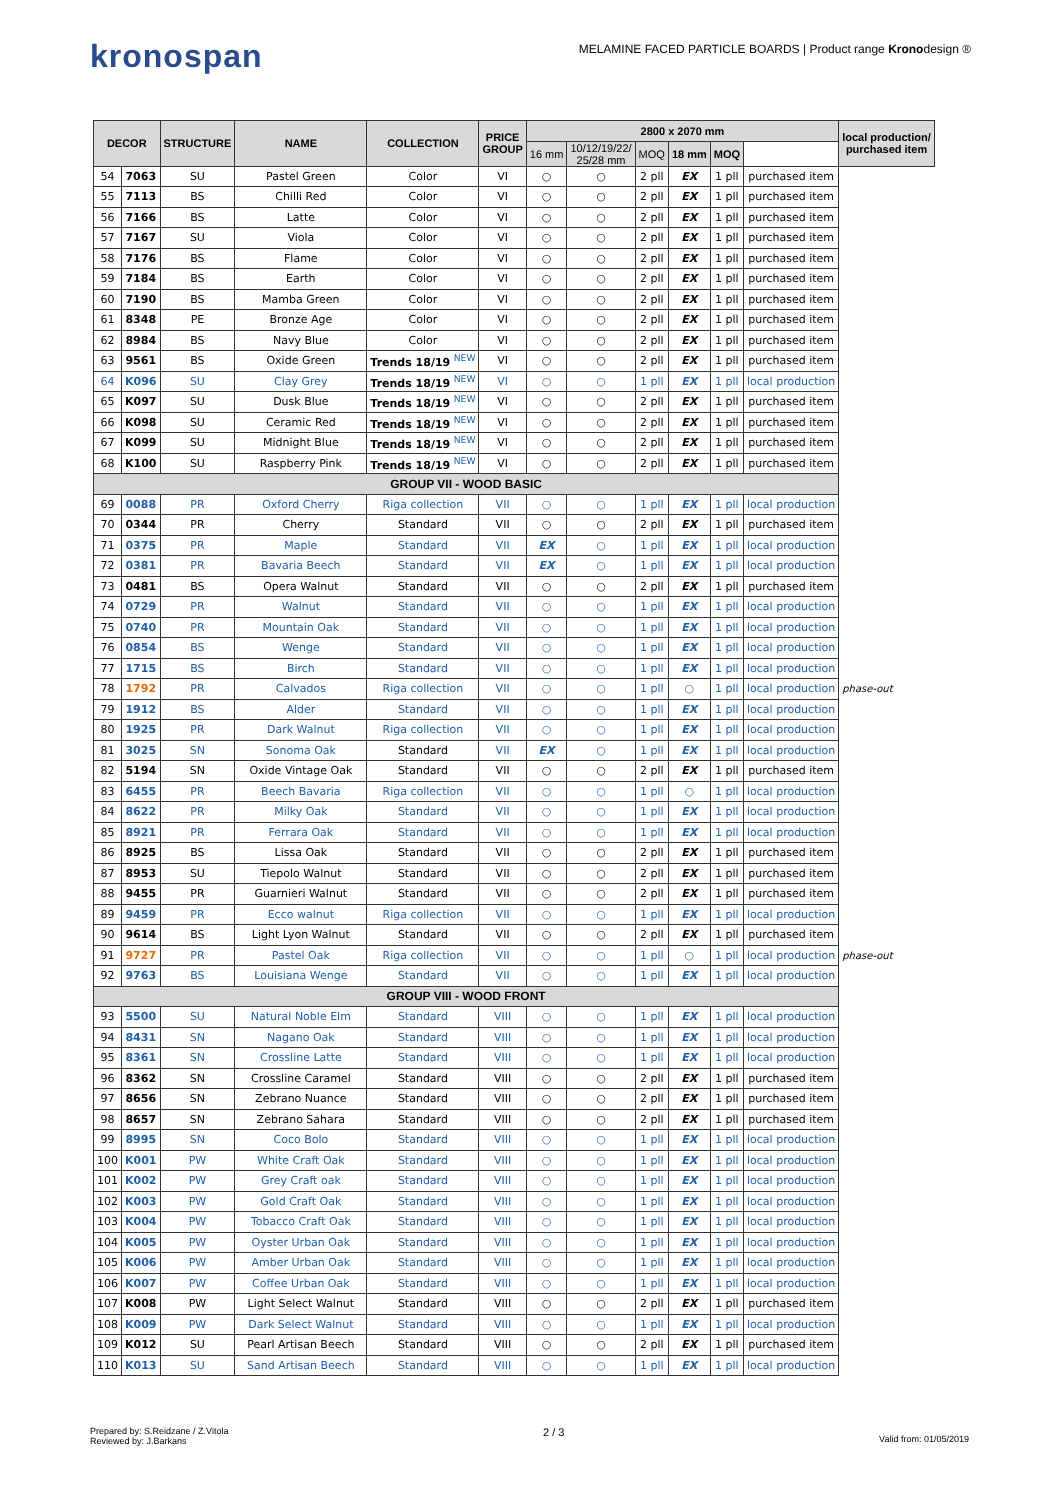kronospan
MELAMINE FACED PARTICLE BOARDS | Product range Kronodesign ®
| DECOR | | STRUCTURE | NAME | COLLECTION | PRICE GROUP | 2800 x 2070 mm | | | | | | local production/ purchased item |
| --- | --- | --- | --- | --- | --- | --- | --- | --- | --- | --- | --- | --- |
| | | | | | | 16 mm | 10/12/19/22/ 25/28 mm | MOQ | 18 mm | MOQ | | |
| 54 | 7063 | SU | Pastel Green | Color | VI | ○ | ○ | 2 pll | EX | 1 pll | purchased item | |
| 55 | 7113 | BS | Chilli Red | Color | VI | ○ | ○ | 2 pll | EX | 1 pll | purchased item | |
| 56 | 7166 | BS | Latte | Color | VI | ○ | ○ | 2 pll | EX | 1 pll | purchased item | |
| 57 | 7167 | SU | Viola | Color | VI | ○ | ○ | 2 pll | EX | 1 pll | purchased item | |
| 58 | 7176 | BS | Flame | Color | VI | ○ | ○ | 2 pll | EX | 1 pll | purchased item | |
| 59 | 7184 | BS | Earth | Color | VI | ○ | ○ | 2 pll | EX | 1 pll | purchased item | |
| 60 | 7190 | BS | Mamba Green | Color | VI | ○ | ○ | 2 pll | EX | 1 pll | purchased item | |
| 61 | 8348 | PE | Bronze Age | Color | VI | ○ | ○ | 2 pll | EX | 1 pll | purchased item | |
| 62 | 8984 | BS | Navy Blue | Color | VI | ○ | ○ | 2 pll | EX | 1 pll | purchased item | |
| 63 | 9561 | BS | Oxide Green | Trends 18/19 <sup>NEW</sup> | VI | ○ | ○ | 2 pll | EX | 1 pll | purchased item | |
| 64 | K096 | SU | Clay Grey | Trends 18/19 <sup>NEW</sup> | VI | ○ | ○ | 1 pll | EX | 1 pll | local production | |
| 65 | K097 | SU | Dusk Blue | Trends 18/19 <sup>NEW</sup> | VI | ○ | ○ | 2 pll | EX | 1 pll | purchased item | |
| 66 | K098 | SU | Ceramic Red | Trends 18/19 <sup>NEW</sup> | VI | ○ | ○ | 2 pll | EX | 1 pll | purchased item | |
| 67 | K099 | SU | Midnight Blue | Trends 18/19 <sup>NEW</sup> | VI | ○ | ○ | 2 pll | EX | 1 pll | purchased item | |
| 68 | K100 | SU | Raspberry Pink | Trends 18/19 <sup>NEW</sup> | VI | ○ | ○ | 2 pll | EX | 1 pll | purchased item | |
| GROUP VII - WOOD BASIC | | | | | | | | | | | | |
| 69 | 0088 | PR | Oxford Cherry | Riga collection | VII | ○ | ○ | 1 pll | EX | 1 pll | local production | |
| 70 | 0344 | PR | Cherry | Standard | VII | ○ | ○ | 2 pll | EX | 1 pll | purchased item | |
| 71 | 0375 | PR | Maple | Standard | VII | EX | ○ | 1 pll | EX | 1 pll | local production | |
| 72 | 0381 | PR | Bavaria Beech | Standard | VII | EX | ○ | 1 pll | EX | 1 pll | local production | |
| 73 | 0481 | BS | Opera Walnut | Standard | VII | ○ | ○ | 2 pll | EX | 1 pll | purchased item | |
| 74 | 0729 | PR | Walnut | Standard | VII | ○ | ○ | 1 pll | EX | 1 pll | local production | |
| 75 | 0740 | PR | Mountain Oak | Standard | VII | ○ | ○ | 1 pll | EX | 1 pll | local production | |
| 76 | 0854 | BS | Wenge | Standard | VII | ○ | ○ | 1 pll | EX | 1 pll | local production | |
| 77 | 1715 | BS | Birch | Standard | VII | ○ | ○ | 1 pll | EX | 1 pll | local production | |
| 78 | 1792 | PR | Calvados | Riga collection | VII | ○ | ○ | 1 pll | ○ | 1 pll | local production | phase-out |
| 79 | 1912 | BS | Alder | Standard | VII | ○ | ○ | 1 pll | EX | 1 pll | local production | |
| 80 | 1925 | PR | Dark Walnut | Riga collection | VII | ○ | ○ | 1 pll | EX | 1 pll | local production | |
| 81 | 3025 | SN | Sonoma Oak | Standard | VII | EX | ○ | 1 pll | EX | 1 pll | local production | |
| 82 | 5194 | SN | Oxide Vintage Oak | Standard | VII | ○ | ○ | 2 pll | EX | 1 pll | purchased item | |
| 83 | 6455 | PR | Beech Bavaria | Riga collection | VII | ○ | ○ | 1 pll | ○ | 1 pll | local production | |
| 84 | 8622 | PR | Milky Oak | Standard | VII | ○ | ○ | 1 pll | EX | 1 pll | local production | |
| 85 | 8921 | PR | Ferrara Oak | Standard | VII | ○ | ○ | 1 pll | EX | 1 pll | local production | |
| 86 | 8925 | BS | Lissa Oak | Standard | VII | ○ | ○ | 2 pll | EX | 1 pll | purchased item | |
| 87 | 8953 | SU | Tiepolo Walnut | Standard | VII | ○ | ○ | 2 pll | EX | 1 pll | purchased item | |
| 88 | 9455 | PR | Guarnieri Walnut | Standard | VII | ○ | ○ | 2 pll | EX | 1 pll | purchased item | |
| 89 | 9459 | PR | Ecco walnut | Riga collection | VII | ○ | ○ | 1 pll | EX | 1 pll | local production | |
| 90 | 9614 | BS | Light Lyon Walnut | Standard | VII | ○ | ○ | 2 pll | EX | 1 pll | purchased item | |
| 91 | 9727 | PR | Pastel Oak | Riga collection | VII | ○ | ○ | 1 pll | ○ | 1 pll | local production | phase-out |
| 92 | 9763 | BS | Louisiana Wenge | Standard | VII | ○ | ○ | 1 pll | EX | 1 pll | local production | |
| GROUP VIII - WOOD FRONT | | | | | | | | | | | | |
| 93 | 5500 | SU | Natural Noble Elm | Standard | VIII | ○ | ○ | 1 pll | EX | 1 pll | local production | |
| 94 | 8431 | SN | Nagano Oak | Standard | VIII | ○ | ○ | 1 pll | EX | 1 pll | local production | |
| 95 | 8361 | SN | Crossline Latte | Standard | VIII | ○ | ○ | 1 pll | EX | 1 pll | local production | |
| 96 | 8362 | SN | Crossline Caramel | Standard | VIII | ○ | ○ | 2 pll | EX | 1 pll | purchased item | |
| 97 | 8656 | SN | Zebrano Nuance | Standard | VIII | ○ | ○ | 2 pll | EX | 1 pll | purchased item | |
| 98 | 8657 | SN | Zebrano Sahara | Standard | VIII | ○ | ○ | 2 pll | EX | 1 pll | purchased item | |
| 99 | 8995 | SN | Coco Bolo | Standard | VIII | ○ | ○ | 1 pll | EX | 1 pll | local production | |
| 100 | K001 | PW | White Craft Oak | Standard | VIII | ○ | ○ | 1 pll | EX | 1 pll | local production | |
| 101 | K002 | PW | Grey Craft oak | Standard | VIII | ○ | ○ | 1 pll | EX | 1 pll | local production | |
| 102 | K003 | PW | Gold Craft Oak | Standard | VIII | ○ | ○ | 1 pll | EX | 1 pll | local production | |
| 103 | K004 | PW | Tobacco Craft Oak | Standard | VIII | ○ | ○ | 1 pll | EX | 1 pll | local production | |
| 104 | K005 | PW | Oyster Urban Oak | Standard | VIII | ○ | ○ | 1 pll | EX | 1 pll | local production | |
| 105 | K006 | PW | Amber Urban Oak | Standard | VIII | ○ | ○ | 1 pll | EX | 1 pll | local production | |
| 106 | K007 | PW | Coffee Urban Oak | Standard | VIII | ○ | ○ | 1 pll | EX | 1 pll | local production | |
| 107 | K008 | PW | Light Select Walnut | Standard | VIII | ○ | ○ | 2 pll | EX | 1 pll | purchased item | |
| 108 | K009 | PW | Dark Select Walnut | Standard | VIII | ○ | ○ | 1 pll | EX | 1 pll | local production | |
| 109 | K012 | SU | Pearl Artisan Beech | Standard | VIII | ○ | ○ | 2 pll | EX | 1 pll | purchased item | |
| 110 | K013 | SU | Sand Artisan Beech | Standard | VIII | ○ | ○ | 1 pll | EX | 1 pll | local production | |
Prepared by: S.Reidzane / Z.Vitola
Reviewed by: J.Barkans
2 / 3
Valid from: 01/05/2019